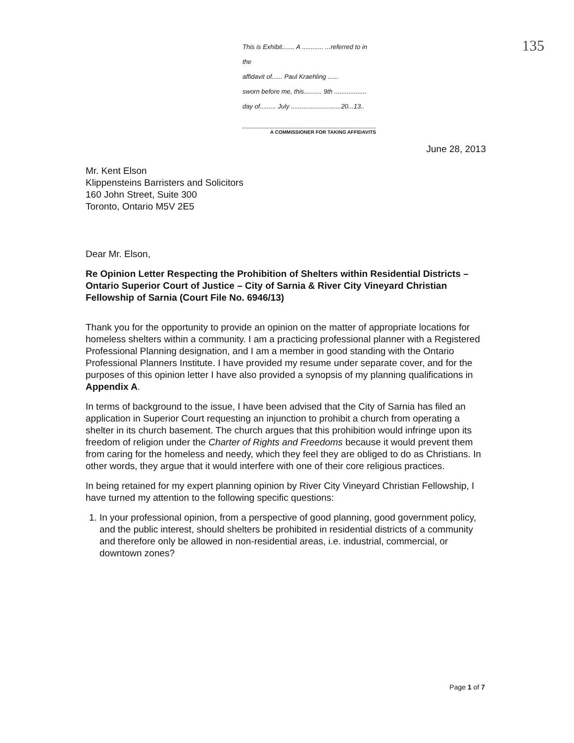This is Exhibit....... A ............ ...referred to in the
affidavit of...... Paul Kraehling ......
sworn before me, this.......... 9th ..................
day of......... July ............................20...13..
A COMMISSIONER FOR TAKING AFFIDAVITS
135
June 28, 2013
Mr. Kent Elson
Klippensteins Barristers and Solicitors
160 John Street, Suite 300
Toronto, Ontario M5V 2E5
Dear Mr. Elson,
Re Opinion Letter Respecting the Prohibition of Shelters within Residential Districts – Ontario Superior Court of Justice – City of Sarnia & River City Vineyard Christian Fellowship of Sarnia (Court File No. 6946/13)
Thank you for the opportunity to provide an opinion on the matter of appropriate locations for homeless shelters within a community. I am a practicing professional planner with a Registered Professional Planning designation, and I am a member in good standing with the Ontario Professional Planners Institute. I have provided my resume under separate cover, and for the purposes of this opinion letter I have also provided a synopsis of my planning qualifications in Appendix A.
In terms of background to the issue, I have been advised that the City of Sarnia has filed an application in Superior Court requesting an injunction to prohibit a church from operating a shelter in its church basement. The church argues that this prohibition would infringe upon its freedom of religion under the Charter of Rights and Freedoms because it would prevent them from caring for the homeless and needy, which they feel they are obliged to do as Christians. In other words, they argue that it would interfere with one of their core religious practices.
In being retained for my expert planning opinion by River City Vineyard Christian Fellowship, I have turned my attention to the following specific questions:
1. In your professional opinion, from a perspective of good planning, good government policy, and the public interest, should shelters be prohibited in residential districts of a community and therefore only be allowed in non-residential areas, i.e. industrial, commercial, or downtown zones?
Page 1 of 7